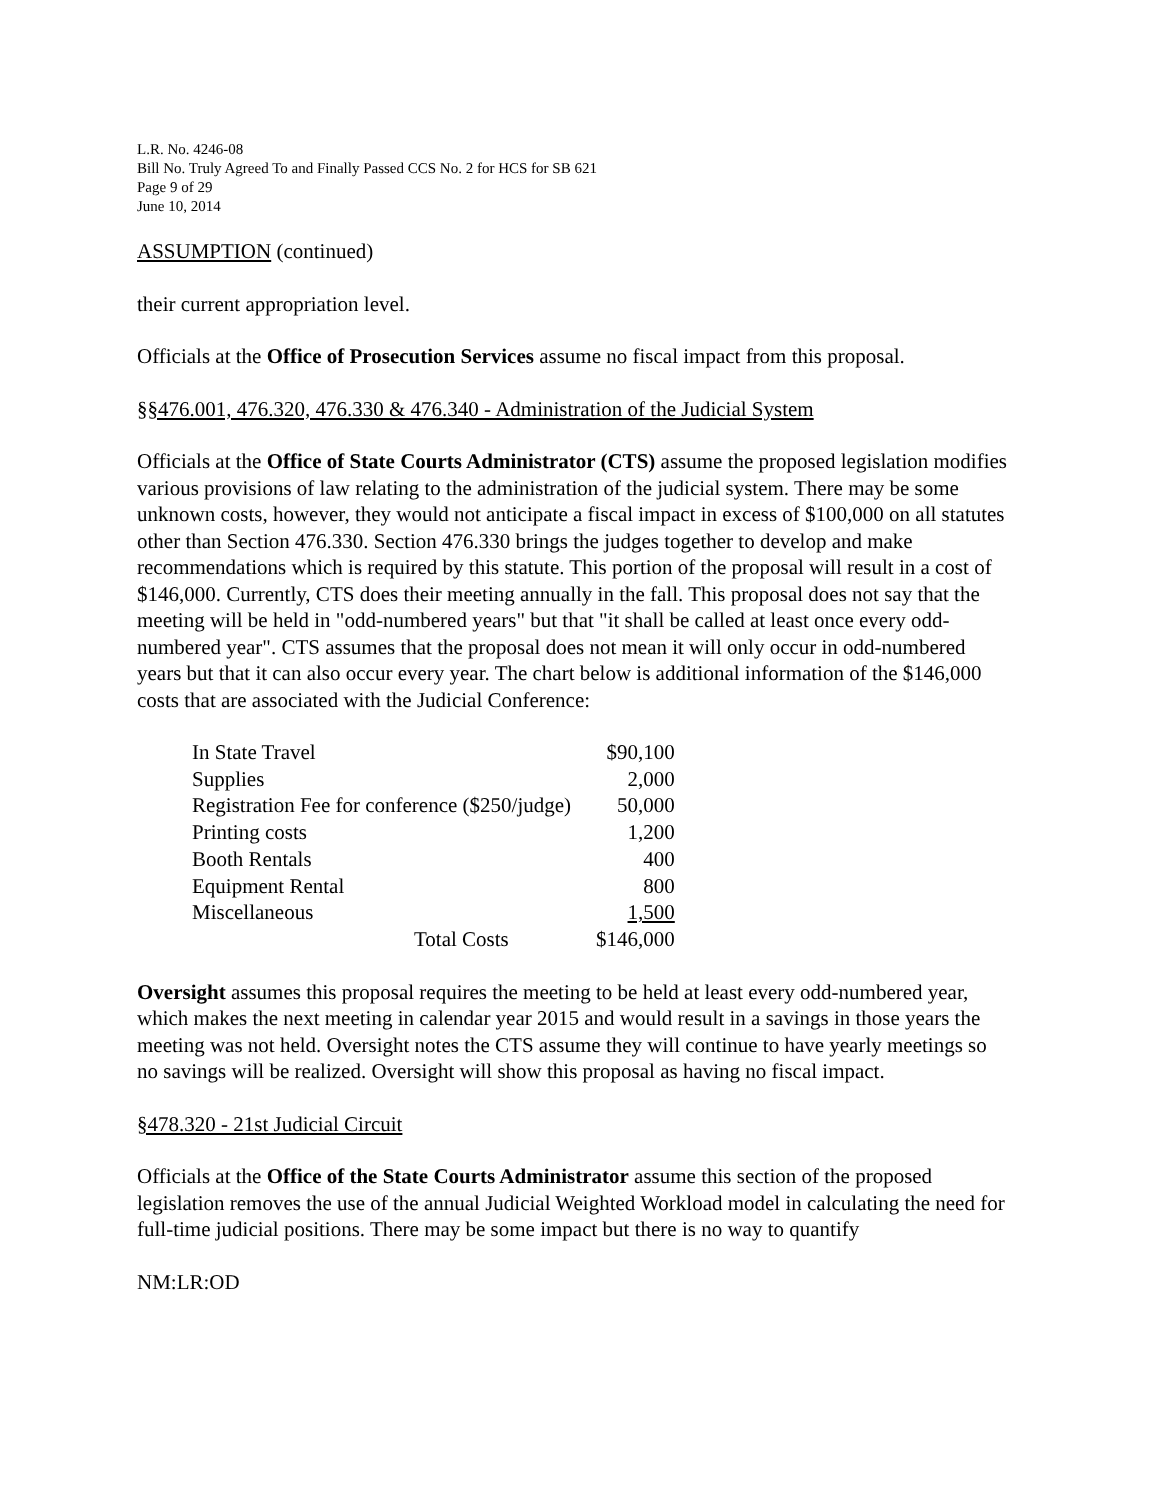L.R. No. 4246-08
Bill No. Truly Agreed To and Finally Passed CCS No. 2 for HCS for SB 621
Page 9 of 29
June 10, 2014
ASSUMPTION (continued)
their current appropriation level.
Officials at the Office of Prosecution Services assume no fiscal impact from this proposal.
§§476.001, 476.320, 476.330 & 476.340 - Administration of the Judicial System
Officials at the Office of State Courts Administrator (CTS) assume the proposed legislation modifies various provisions of law relating to the administration of the judicial system. There may be some unknown costs, however, they would not anticipate a fiscal impact in excess of $100,000 on all statutes other than Section 476.330. Section 476.330 brings the judges together to develop and make recommendations which is required by this statute. This portion of the proposal will result in a cost of $146,000. Currently, CTS does their meeting annually in the fall. This proposal does not say that the meeting will be held in "odd-numbered years" but that "it shall be called at least once every odd-numbered year". CTS assumes that the proposal does not mean it will only occur in odd-numbered years but that it can also occur every year. The chart below is additional information of the $146,000 costs that are associated with the Judicial Conference:
| In State Travel | $90,100 |
| Supplies | 2,000 |
| Registration Fee for conference ($250/judge) | 50,000 |
| Printing costs | 1,200 |
| Booth Rentals | 400 |
| Equipment Rental | 800 |
| Miscellaneous | 1,500 |
| Total Costs | $146,000 |
Oversight assumes this proposal requires the meeting to be held at least every odd-numbered year, which makes the next meeting in calendar year 2015 and would result in a savings in those years the meeting was not held. Oversight notes the CTS assume they will continue to have yearly meetings so no savings will be realized. Oversight will show this proposal as having no fiscal impact.
§478.320 - 21st Judicial Circuit
Officials at the Office of the State Courts Administrator assume this section of the proposed legislation removes the use of the annual Judicial Weighted Workload model in calculating the need for full-time judicial positions. There may be some impact but there is no way to quantify
NM:LR:OD